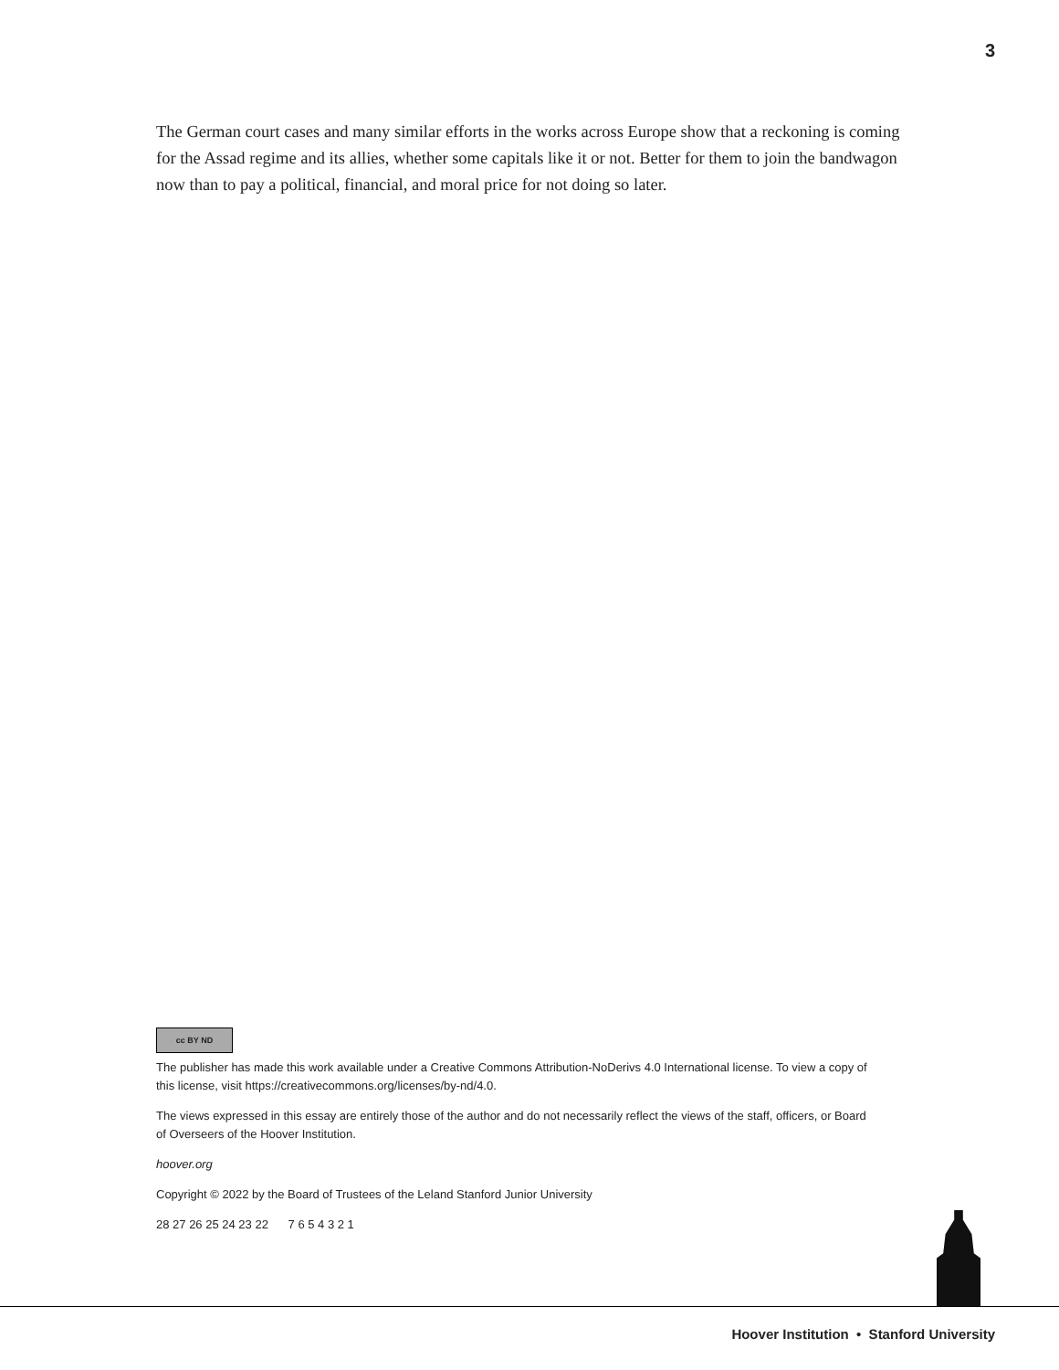3
The German court cases and many similar efforts in the works across Europe show that a reckoning is coming for the Assad regime and its allies, whether some capitals like it or not. Better for them to join the bandwagon now than to pay a political, financial, and moral price for not doing so later.
cc BY ND
The publisher has made this work available under a Creative Commons Attribution-NoDerivs 4.0 International license. To view a copy of this license, visit https://creativecommons.org/licenses/by-nd/4.0.
The views expressed in this essay are entirely those of the author and do not necessarily reflect the views of the staff, officers, or Board of Overseers of the Hoover Institution.
hoover.org
Copyright © 2022 by the Board of Trustees of the Leland Stanford Junior University
28 27 26 25 24 23 22 7 6 5 4 3 2 1
Hoover Institution • Stanford University